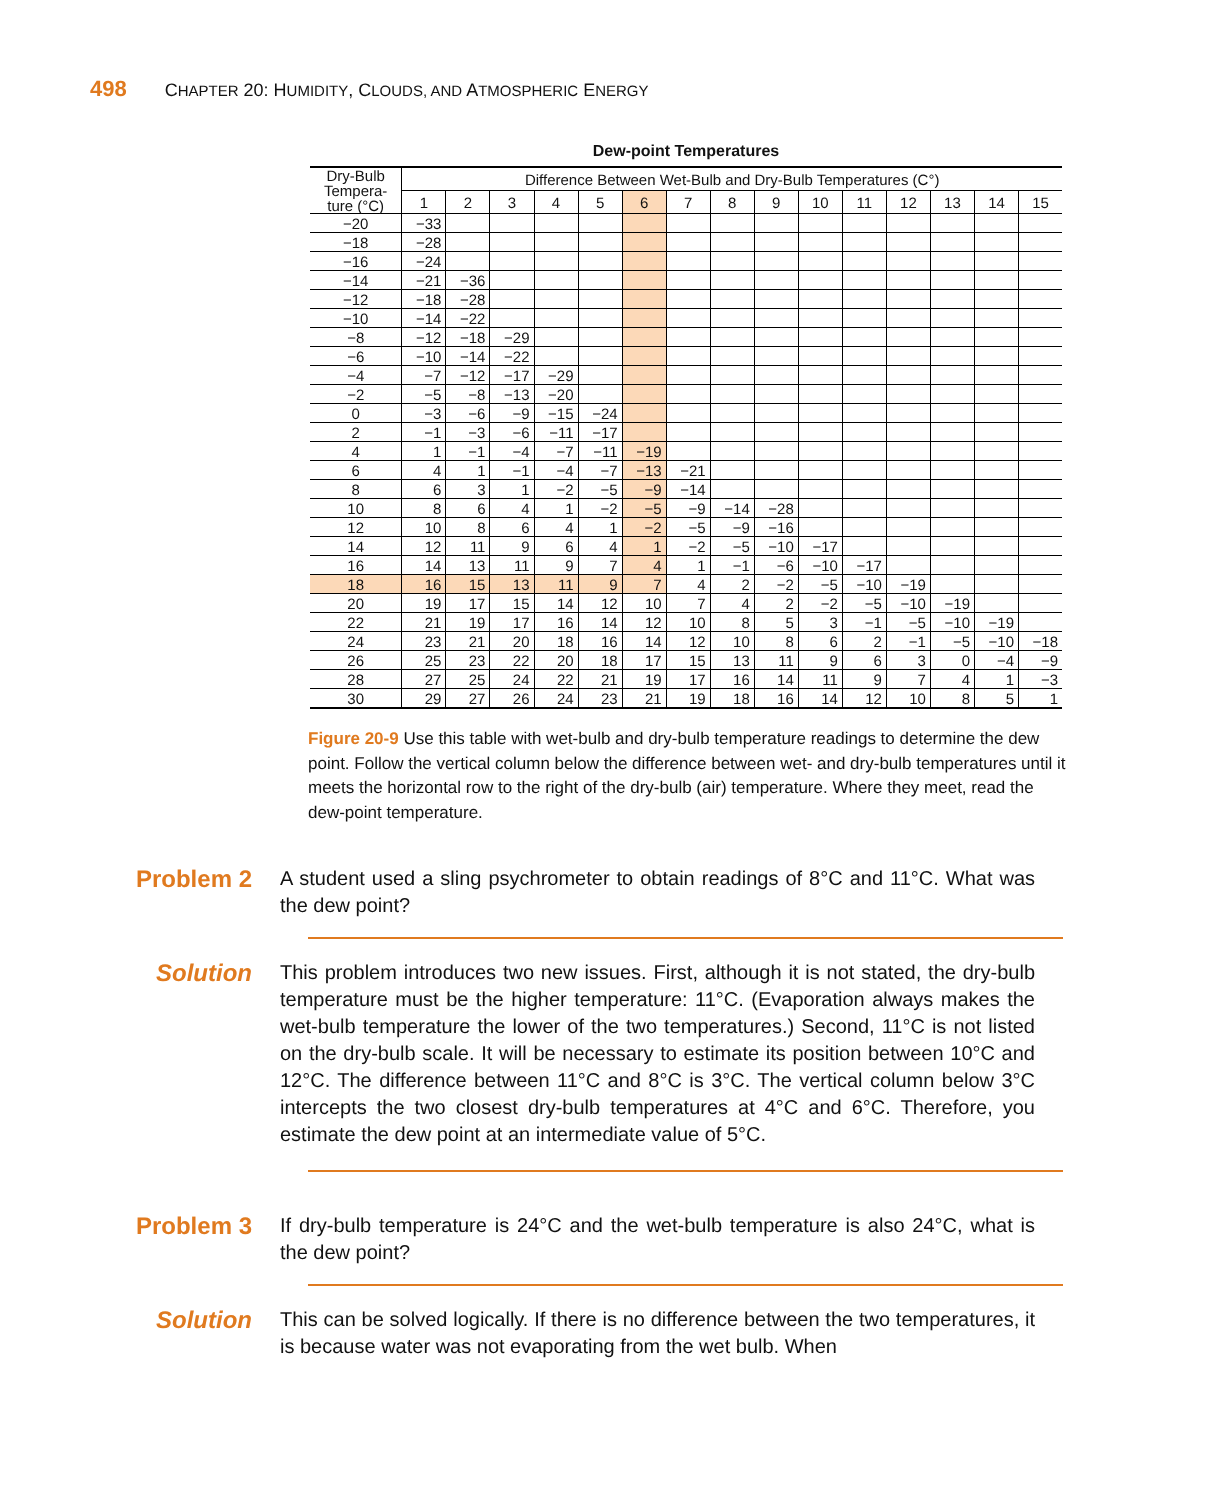498 CHAPTER 20: HUMIDITY, CLOUDS, AND ATMOSPHERIC ENERGY
Dew-point Temperatures
| Dry-Bulb Tempera- ture (°C) | Difference Between Wet-Bulb and Dry-Bulb Temperatures (C°) | | | | | | | | | | | | | | |
| --- | --- | --- | --- | --- | --- | --- | --- | --- | --- | --- | --- | --- | --- | --- | --- |
| | 1 | 2 | 3 | 4 | 5 | 6 | 7 | 8 | 9 | 10 | 11 | 12 | 13 | 14 | 15 |
| −20 | −33 | | | | | | | | | | | | | | |
| −18 | −28 | | | | | | | | | | | | | | |
| −16 | −24 | | | | | | | | | | | | | | |
| −14 | −21 | −36 | | | | | | | | | | | | | |
| −12 | −18 | −28 | | | | | | | | | | | | | |
| −10 | −14 | −22 | | | | | | | | | | | | | |
| −8 | −12 | −18 | −29 | | | | | | | | | | | | |
| −6 | −10 | −14 | −22 | | | | | | | | | | | | |
| −4 | −7 | −12 | −17 | −29 | | | | | | | | | | | |
| −2 | −5 | −8 | −13 | −20 | | | | | | | | | | | |
| 0 | −3 | −6 | −9 | −15 | −24 | | | | | | | | | | |
| 2 | −1 | −3 | −6 | −11 | −17 | | | | | | | | | | |
| 4 | 1 | −1 | −4 | −7 | −11 | −19 | | | | | | | | | |
| 6 | 4 | 1 | −1 | −4 | −7 | −13 | −21 | | | | | | | | |
| 8 | 6 | 3 | 1 | −2 | −5 | −9 | −14 | | | | | | | | |
| 10 | 8 | 6 | 4 | 1 | −2 | −5 | −9 | −14 | −28 | | | | | | |
| 12 | 10 | 8 | 6 | 4 | 1 | −2 | −5 | −9 | −16 | | | | | | |
| 14 | 12 | 11 | 9 | 6 | 4 | 1 | −2 | −5 | −10 | −17 | | | | | |
| 16 | 14 | 13 | 11 | 9 | 7 | 4 | 1 | −1 | −6 | −10 | −17 | | | | |
| 18 | 16 | 15 | 13 | 11 | 9 | 7 | 4 | 2 | −2 | −5 | −10 | −19 | | | |
| 20 | 19 | 17 | 15 | 14 | 12 | 10 | 7 | 4 | 2 | −2 | −5 | −10 | −19 | | |
| 22 | 21 | 19 | 17 | 16 | 14 | 12 | 10 | 8 | 5 | 3 | −1 | −5 | −10 | −19 | |
| 24 | 23 | 21 | 20 | 18 | 16 | 14 | 12 | 10 | 8 | 6 | 2 | −1 | −5 | −10 | −18 |
| 26 | 25 | 23 | 22 | 20 | 18 | 17 | 15 | 13 | 11 | 9 | 6 | 3 | 0 | −4 | −9 |
| 28 | 27 | 25 | 24 | 22 | 21 | 19 | 17 | 16 | 14 | 11 | 9 | 7 | 4 | 1 | −3 |
| 30 | 29 | 27 | 26 | 24 | 23 | 21 | 19 | 18 | 16 | 14 | 12 | 10 | 8 | 5 | 1 |
Figure 20-9 Use this table with wet-bulb and dry-bulb temperature readings to determine the dew point. Follow the vertical column below the difference between wet- and dry-bulb temperatures until it meets the horizontal row to the right of the dry-bulb (air) temperature. Where they meet, read the dew-point temperature.
Problem 2
A student used a sling psychrometer to obtain readings of 8°C and 11°C. What was the dew point?
Solution
This problem introduces two new issues. First, although it is not stated, the dry-bulb temperature must be the higher temperature: 11°C. (Evaporation always makes the wet-bulb temperature the lower of the two temperatures.) Second, 11°C is not listed on the dry-bulb scale. It will be necessary to estimate its position between 10°C and 12°C. The difference between 11°C and 8°C is 3°C. The vertical column below 3°C intercepts the two closest dry-bulb temperatures at 4°C and 6°C. Therefore, you estimate the dew point at an intermediate value of 5°C.
Problem 3
If dry-bulb temperature is 24°C and the wet-bulb temperature is also 24°C, what is the dew point?
Solution
This can be solved logically. If there is no difference between the two temperatures, it is because water was not evaporating from the wet bulb. When